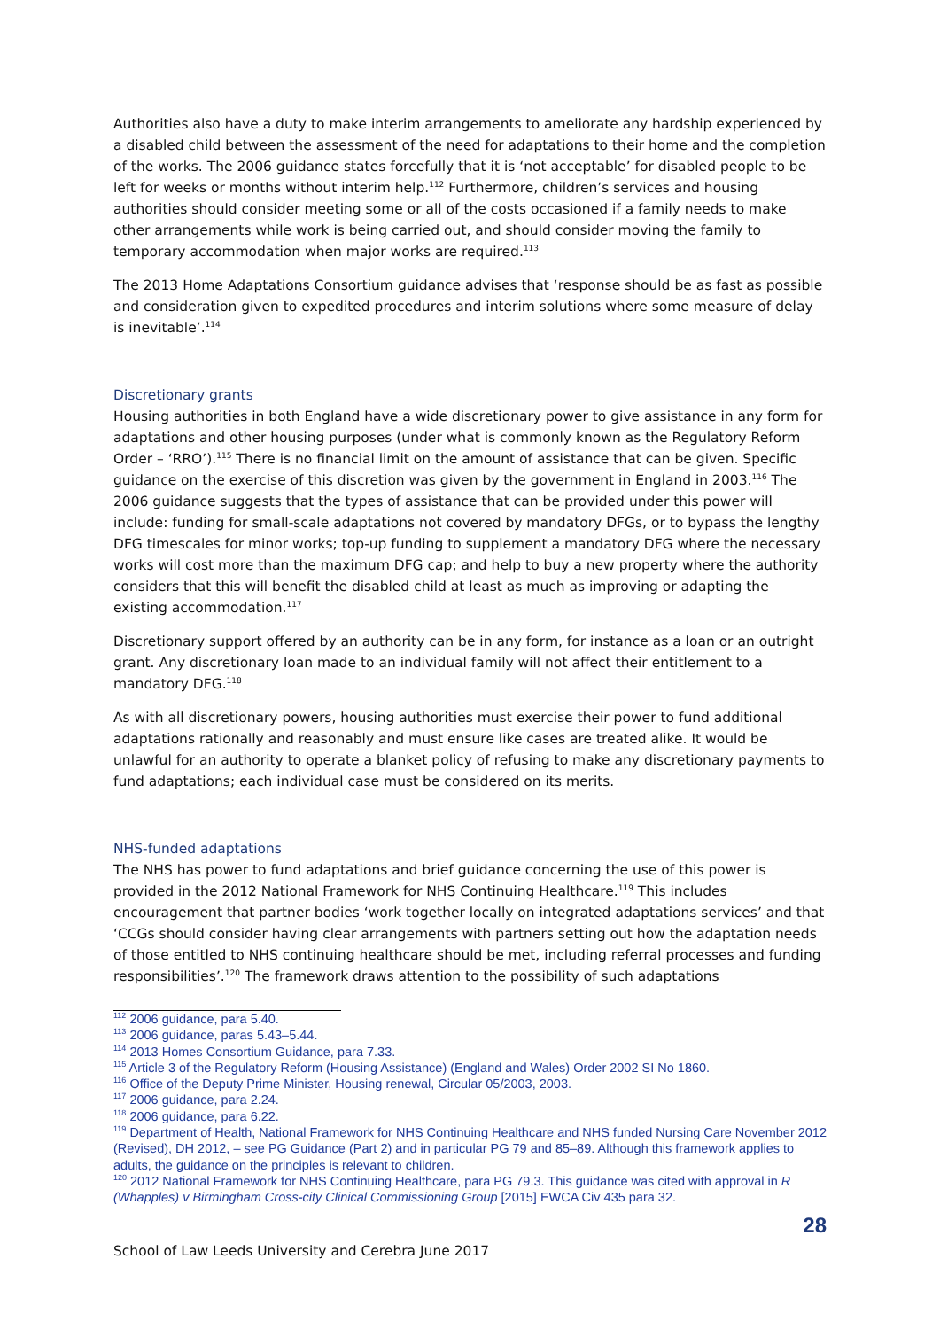Authorities also have a duty to make interim arrangements to ameliorate any hardship experienced by a disabled child between the assessment of the need for adaptations to their home and the completion of the works. The 2006 guidance states forcefully that it is ‘not acceptable’ for disabled people to be left for weeks or months without interim help.<sup>112</sup> Furthermore, children’s services and housing authorities should consider meeting some or all of the costs occasioned if a family needs to make other arrangements while work is being carried out, and should consider moving the family to temporary accommodation when major works are required.<sup>113</sup>
The 2013 Home Adaptations Consortium guidance advises that ‘response should be as fast as possible and consideration given to expedited procedures and interim solutions where some measure of delay is inevitable’.<sup>114</sup>
Discretionary grants
Housing authorities in both England have a wide discretionary power to give assistance in any form for adaptations and other housing purposes (under what is commonly known as the Regulatory Reform Order – ‘RRO’).<sup>115</sup> There is no financial limit on the amount of assistance that can be given. Specific guidance on the exercise of this discretion was given by the government in England in 2003.<sup>116</sup> The 2006 guidance suggests that the types of assistance that can be provided under this power will include: funding for small-scale adaptations not covered by mandatory DFGs, or to bypass the lengthy DFG timescales for minor works; top-up funding to supplement a mandatory DFG where the necessary works will cost more than the maximum DFG cap; and help to buy a new property where the authority considers that this will benefit the disabled child at least as much as improving or adapting the existing accommodation.<sup>117</sup>
Discretionary support offered by an authority can be in any form, for instance as a loan or an outright grant. Any discretionary loan made to an individual family will not affect their entitlement to a mandatory DFG.<sup>118</sup>
As with all discretionary powers, housing authorities must exercise their power to fund additional adaptations rationally and reasonably and must ensure like cases are treated alike. It would be unlawful for an authority to operate a blanket policy of refusing to make any discretionary payments to fund adaptations; each individual case must be considered on its merits.
NHS-funded adaptations
The NHS has power to fund adaptations and brief guidance concerning the use of this power is provided in the 2012 National Framework for NHS Continuing Healthcare.<sup>119</sup> This includes encouragement that partner bodies ‘work together locally on integrated adaptations services’ and that ‘CCGs should consider having clear arrangements with partners setting out how the adaptation needs of those entitled to NHS continuing healthcare should be met, including referral processes and funding responsibilities’.<sup>120</sup> The framework draws attention to the possibility of such adaptations
<sup>112</sup> 2006 guidance, para 5.40.
<sup>113</sup> 2006 guidance, paras 5.43–5.44.
<sup>114</sup> 2013 Homes Consortium Guidance, para 7.33.
<sup>115</sup> Article 3 of the Regulatory Reform (Housing Assistance) (England and Wales) Order 2002 SI No 1860.
<sup>116</sup> Office of the Deputy Prime Minister, Housing renewal, Circular 05/2003, 2003.
<sup>117</sup> 2006 guidance, para 2.24.
<sup>118</sup> 2006 guidance, para 6.22.
<sup>119</sup> Department of Health, National Framework for NHS Continuing Healthcare and NHS funded Nursing Care November 2012 (Revised), DH 2012, – see PG Guidance (Part 2) and in particular PG 79 and 85–89. Although this framework applies to adults, the guidance on the principles is relevant to children.
<sup>120</sup> 2012 National Framework for NHS Continuing Healthcare, para PG 79.3. This guidance was cited with approval in R (Whapples) v Birmingham Cross-city Clinical Commissioning Group [2015] EWCA Civ 435 para 32.
28
School of Law Leeds University and Cerebra June 2017